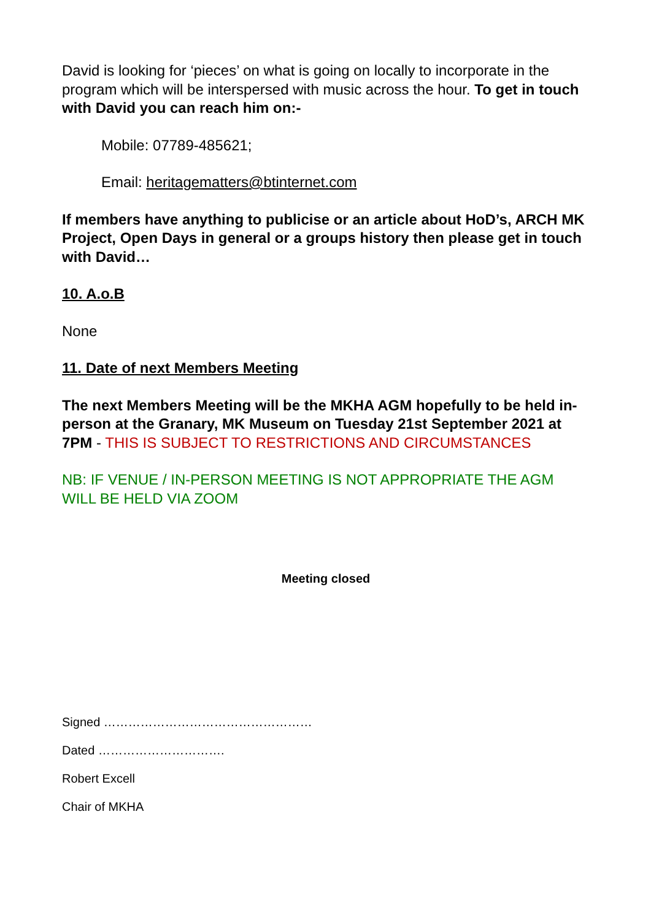David is looking for ‘pieces’ on what is going on locally to incorporate in the program which will be interspersed with music across the hour. To get in touch with David you can reach him on:-
Mobile: 07789-485621;
Email: heritagematters@btinternet.com
If members have anything to publicise or an article about HoD’s, ARCH MK Project, Open Days in general or a groups history then please get in touch with David…
10. A.o.B
None
11. Date of next Members Meeting
The next Members Meeting will be the MKHA AGM hopefully to be held in-person at the Granary, MK Museum on Tuesday 21st September 2021 at 7PM - THIS IS SUBJECT TO RESTRICTIONS AND CIRCUMSTANCES
NB: IF VENUE / IN-PERSON MEETING IS NOT APPROPRIATE THE AGM WILL BE HELD VIA ZOOM
Meeting closed
Signed ……………………………………………
Dated ………………………….
Robert Excell
Chair of MKHA